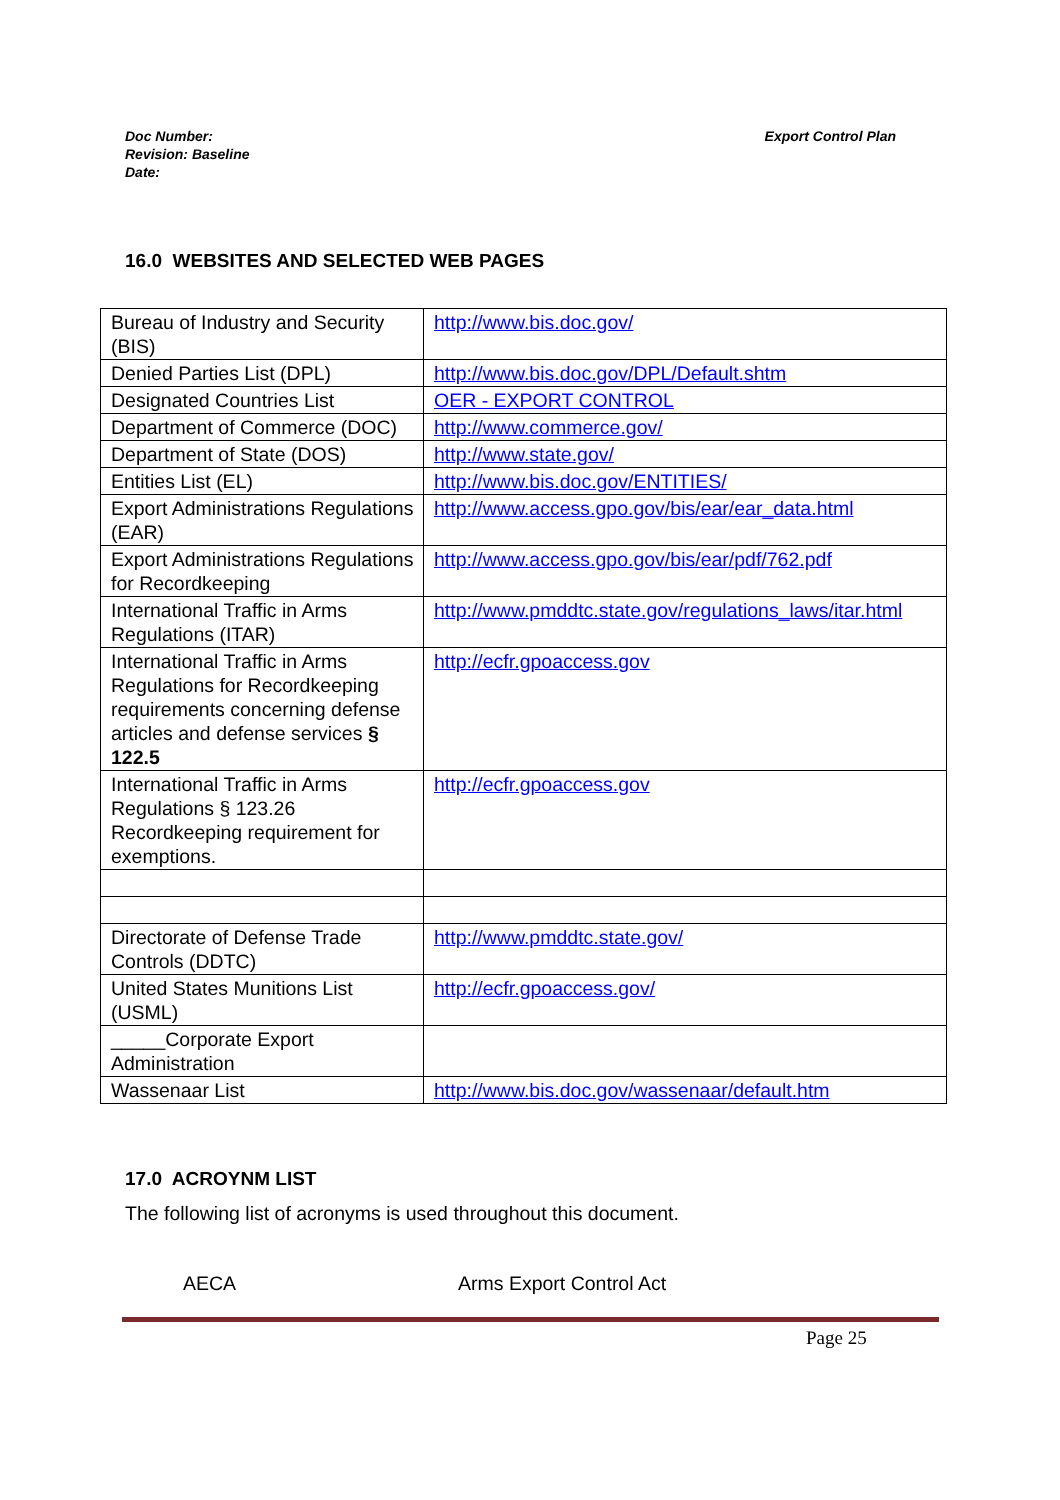Doc Number:
Revision: Baseline
Date:
Export Control Plan
16.0 WEBSITES AND SELECTED WEB PAGES
| Bureau of Industry and Security (BIS) | http://www.bis.doc.gov/ |
| Denied Parties List (DPL) | http://www.bis.doc.gov/DPL/Default.shtm |
| Designated Countries List | OER - EXPORT CONTROL |
| Department of Commerce (DOC) | http://www.commerce.gov/ |
| Department of State (DOS) | http://www.state.gov/ |
| Entities List (EL) | http://www.bis.doc.gov/ENTITIES/ |
| Export Administrations Regulations (EAR) | http://www.access.gpo.gov/bis/ear/ear_data.html |
| Export Administrations Regulations for Recordkeeping | http://www.access.gpo.gov/bis/ear/pdf/762.pdf |
| International Traffic in Arms Regulations (ITAR) | http://www.pmddtc.state.gov/regulations_laws/itar.html |
| International Traffic in Arms Regulations for Recordkeeping requirements concerning defense articles and defense services § 122.5 | http://ecfr.gpoaccess.gov |
| International Traffic in Arms Regulations § 123.26 Recordkeeping requirement for exemptions. | http://ecfr.gpoaccess.gov |
| Directorate of Defense Trade Controls (DDTC) | http://www.pmddtc.state.gov/ |
| United States Munitions List (USML) | http://ecfr.gpoaccess.gov/ |
| _____Corporate Export Administration | |
| Wassenaar List | http://www.bis.doc.gov/wassenaar/default.htm |
17.0 ACROYNM LIST
The following list of acronyms is used throughout this document.
AECA Arms Export Control Act
Page 25